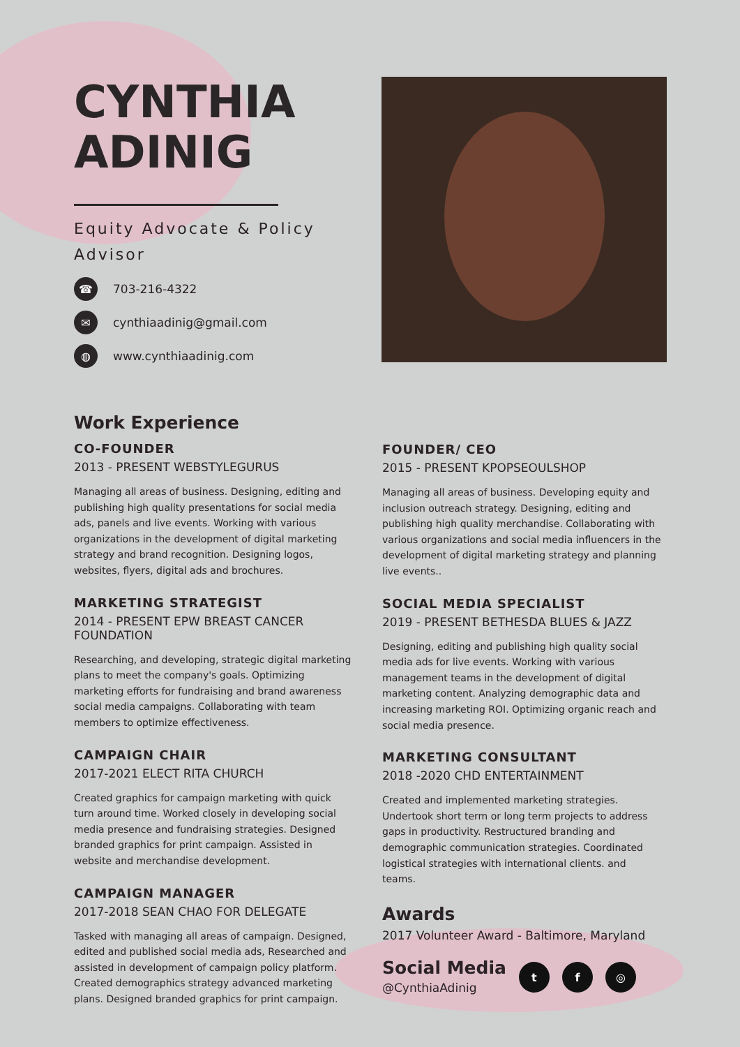CYNTHIA
ADINIG
Equity Advocate & Policy Advisor
☎ 703-216-4322
✉ cynthiaadinig@gmail.com
◍ www.cynthiaadinig.com
Work Experience
CO-FOUNDER
2013 - PRESENT WEBSTYLEGURUS
Managing all areas of business. Designing, editing and publishing high quality presentations for social media ads, panels and live events. Working with various organizations in the development of digital marketing strategy and brand recognition. Designing logos, websites, flyers, digital ads and brochures.
MARKETING STRATEGIST
2014 - PRESENT EPW BREAST CANCER FOUNDATION
Researching, and developing, strategic digital marketing plans to meet the company's goals. Optimizing marketing efforts for fundraising and brand awareness social media campaigns. Collaborating with team members to optimize effectiveness.
CAMPAIGN CHAIR
2017-2021 ELECT RITA CHURCH
Created graphics for campaign marketing with quick turn around time. Worked closely in developing social media presence and fundraising strategies. Designed branded graphics for print campaign. Assisted in website and merchandise development.
CAMPAIGN MANAGER
2017-2018 SEAN CHAO FOR DELEGATE
Tasked with managing all areas of campaign. Designed, edited and published social media ads, Researched and assisted in development of campaign policy platform. Created demographics strategy advanced marketing plans. Designed branded graphics for print campaign.
FOUNDER/ CEO
2015 - PRESENT KPOPSEOULSHOP
Managing all areas of business. Developing equity and inclusion outreach strategy. Designing, editing and publishing high quality merchandise. Collaborating with various organizations and social media influencers in the development of digital marketing strategy and planning live events..
SOCIAL MEDIA SPECIALIST
2019 - PRESENT BETHESDA BLUES & JAZZ
Designing, editing and publishing high quality social media ads for live events. Working with various management teams in the development of digital marketing content. Analyzing demographic data and increasing marketing ROI. Optimizing organic reach and social media presence.
MARKETING CONSULTANT
2018 -2020 CHD ENTERTAINMENT
Created and implemented marketing strategies. Undertook short term or long term projects to address gaps in productivity. Restructured branding and demographic communication strategies. Coordinated logistical strategies with international clients. and teams.
Awards
2017 Volunteer Award - Baltimore, Maryland
Social Media
@CynthiaAdinig
t f ◎